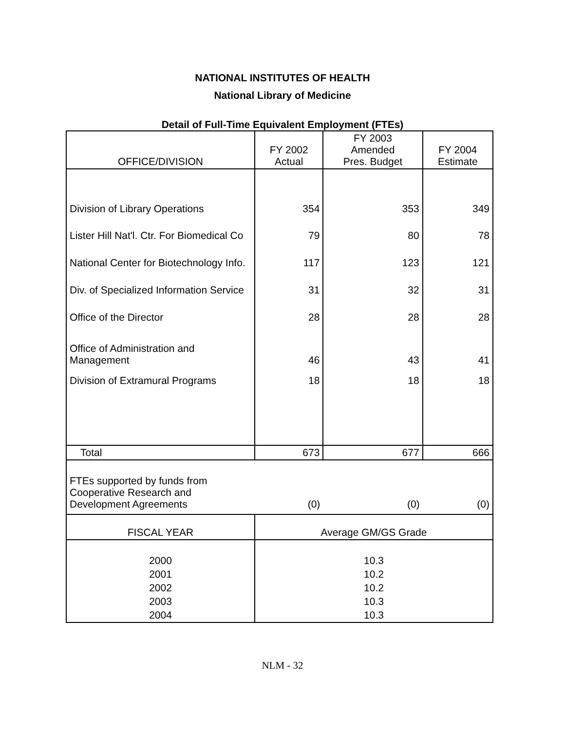NATIONAL INSTITUTES OF HEALTH
National Library of Medicine
Detail of Full-Time Equivalent Employment (FTEs)
| OFFICE/DIVISION | FY 2002 Actual | FY 2003 Amended Pres. Budget | FY 2004 Estimate |
| --- | --- | --- | --- |
| Division of Library Operations | 354 | 353 | 349 |
| Lister Hill Nat'l. Ctr. For Biomedical Co | 79 | 80 | 78 |
| National Center for Biotechnology Info. | 117 | 123 | 121 |
| Div. of Specialized Information Service | 31 | 32 | 31 |
| Office of the Director | 28 | 28 | 28 |
| Office of Administration and Management | 46 | 43 | 41 |
| Division of Extramural Programs | 18 | 18 | 18 |
| Total | 673 | 677 | 666 |
| FTEs supported by funds from Cooperative Research and Development Agreements | (0) | (0) | (0) |
| FISCAL YEAR | Average GM/GS Grade | | |
| 2000 | 10.3 | | |
| 2001 | 10.2 | | |
| 2002 | 10.2 | | |
| 2003 | 10.3 | | |
| 2004 | 10.3 | | |
NLM - 32